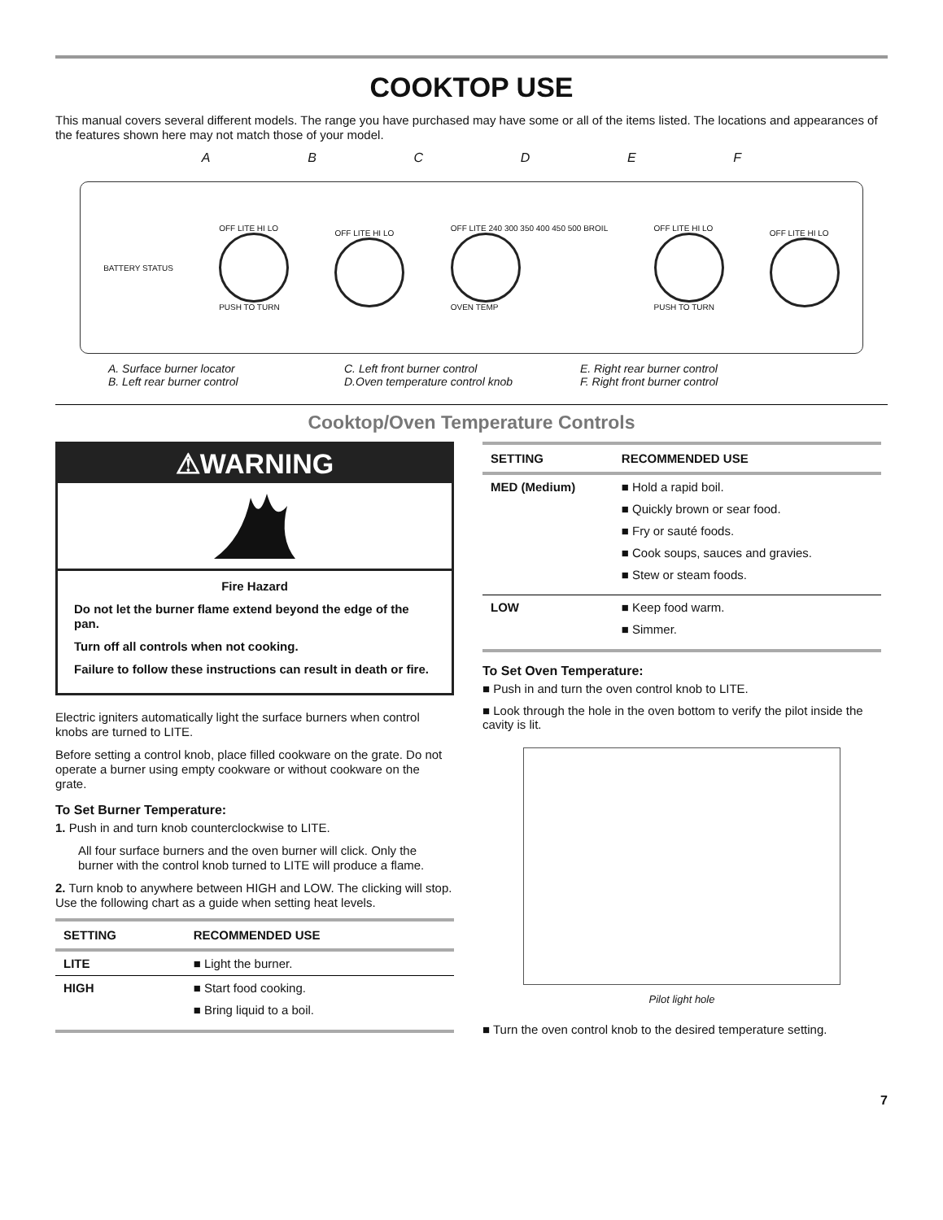COOKTOP USE
This manual covers several different models. The range you have purchased may have some or all of the items listed. The locations and appearances of the features shown here may not match those of your model.
A B C D E F
BATTERY STATUS
OFF LITE HI LO
PUSH TO TURN
OFF LITE HI LO
OFF LITE 240 300 350 400 450 500 BROIL
OVEN TEMP
OFF LITE HI LO
PUSH TO TURN
OFF LITE HI LO
A. Surface burner locator
B. Left rear burner control
C. Left front burner control
D.Oven temperature control knob
E. Right rear burner control
F. Right front burner control
Cooktop/Oven Temperature Controls
⚠WARNING
Fire Hazard
Do not let the burner flame extend beyond the edge of the pan.
Turn off all controls when not cooking.
Failure to follow these instructions can result in death or fire.
Electric igniters automatically light the surface burners when control knobs are turned to LITE.
Before setting a control knob, place filled cookware on the grate. Do not operate a burner using empty cookware or without cookware on the grate.
To Set Burner Temperature:
1. Push in and turn knob counterclockwise to LITE.
All four surface burners and the oven burner will click. Only the burner with the control knob turned to LITE will produce a flame.
2. Turn knob to anywhere between HIGH and LOW. The clicking will stop. Use the following chart as a guide when setting heat levels.
| SETTING | RECOMMENDED USE |
| --- | --- |
| LITE | ■ Light the burner. |
| HIGH | ■ Start food cooking. ■ Bring liquid to a boil. |
| SETTING | RECOMMENDED USE |
| --- | --- |
| MED (Medium) | ■ Hold a rapid boil. ■ Quickly brown or sear food. ■ Fry or sauté foods. ■ Cook soups, sauces and gravies. ■ Stew or steam foods. |
| LOW | ■ Keep food warm. ■ Simmer. |
To Set Oven Temperature:
■ Push in and turn the oven control knob to LITE.
■ Look through the hole in the oven bottom to verify the pilot inside the cavity is lit.
Pilot light hole
■ Turn the oven control knob to the desired temperature setting.
7